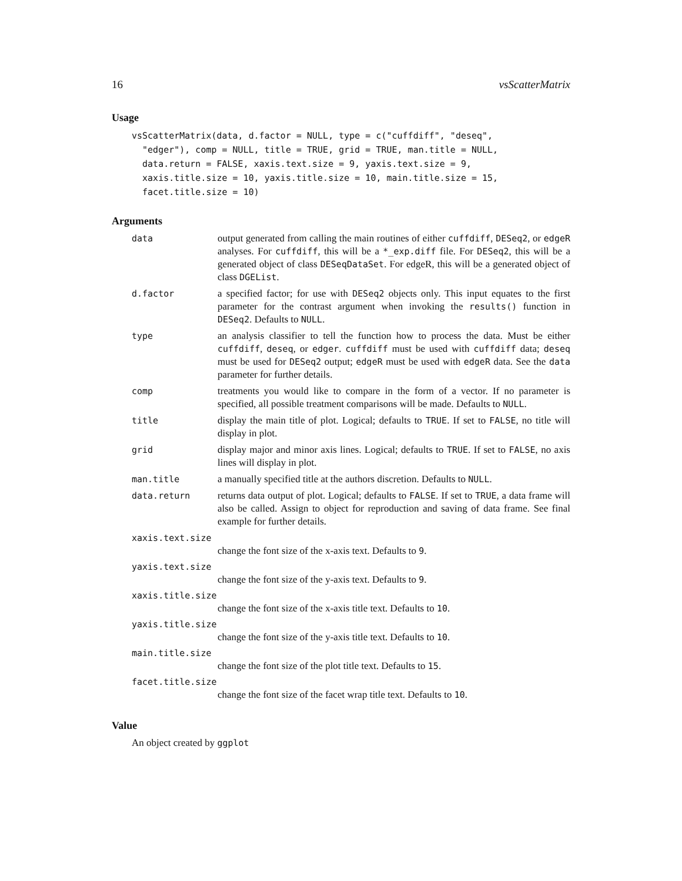16 vsScatterMatrix
Usage
vsScatterMatrix(data, d.factor = NULL, type = c("cuffdiff", "deseq",
  "edger"), comp = NULL, title = TRUE, grid = TRUE, man.title = NULL,
  data.return = FALSE, xaxis.text.size = 9, yaxis.text.size = 9,
  xaxis.title.size = 10, yaxis.title.size = 10, main.title.size = 15,
  facet.title.size = 10)
Arguments
data output generated from calling the main routines of either cuffdiff, DESeq2, or edgeR analyses. For cuffdiff, this will be a *_exp.diff file. For DESeq2, this will be a generated object of class DESeqDataSet. For edgeR, this will be a generated object of class DGEList.
d.factor a specified factor; for use with DESeq2 objects only. This input equates to the first parameter for the contrast argument when invoking the results() function in DESeq2. Defaults to NULL.
type an analysis classifier to tell the function how to process the data. Must be either cuffdiff, deseq, or edger. cuffdiff must be used with cuffdiff data; deseq must be used for DESeq2 output; edgeR must be used with edgeR data. See the data parameter for further details.
comp treatments you would like to compare in the form of a vector. If no parameter is specified, all possible treatment comparisons will be made. Defaults to NULL.
title display the main title of plot. Logical; defaults to TRUE. If set to FALSE, no title will display in plot.
grid display major and minor axis lines. Logical; defaults to TRUE. If set to FALSE, no axis lines will display in plot.
man.title a manually specified title at the authors discretion. Defaults to NULL.
data.return returns data output of plot. Logical; defaults to FALSE. If set to TRUE, a data frame will also be called. Assign to object for reproduction and saving of data frame. See final example for further details.
xaxis.text.size
change the font size of the x-axis text. Defaults to 9.
yaxis.text.size
change the font size of the y-axis text. Defaults to 9.
xaxis.title.size
change the font size of the x-axis title text. Defaults to 10.
yaxis.title.size
change the font size of the y-axis title text. Defaults to 10.
main.title.size
change the font size of the plot title text. Defaults to 15.
facet.title.size
change the font size of the facet wrap title text. Defaults to 10.
Value
An object created by ggplot